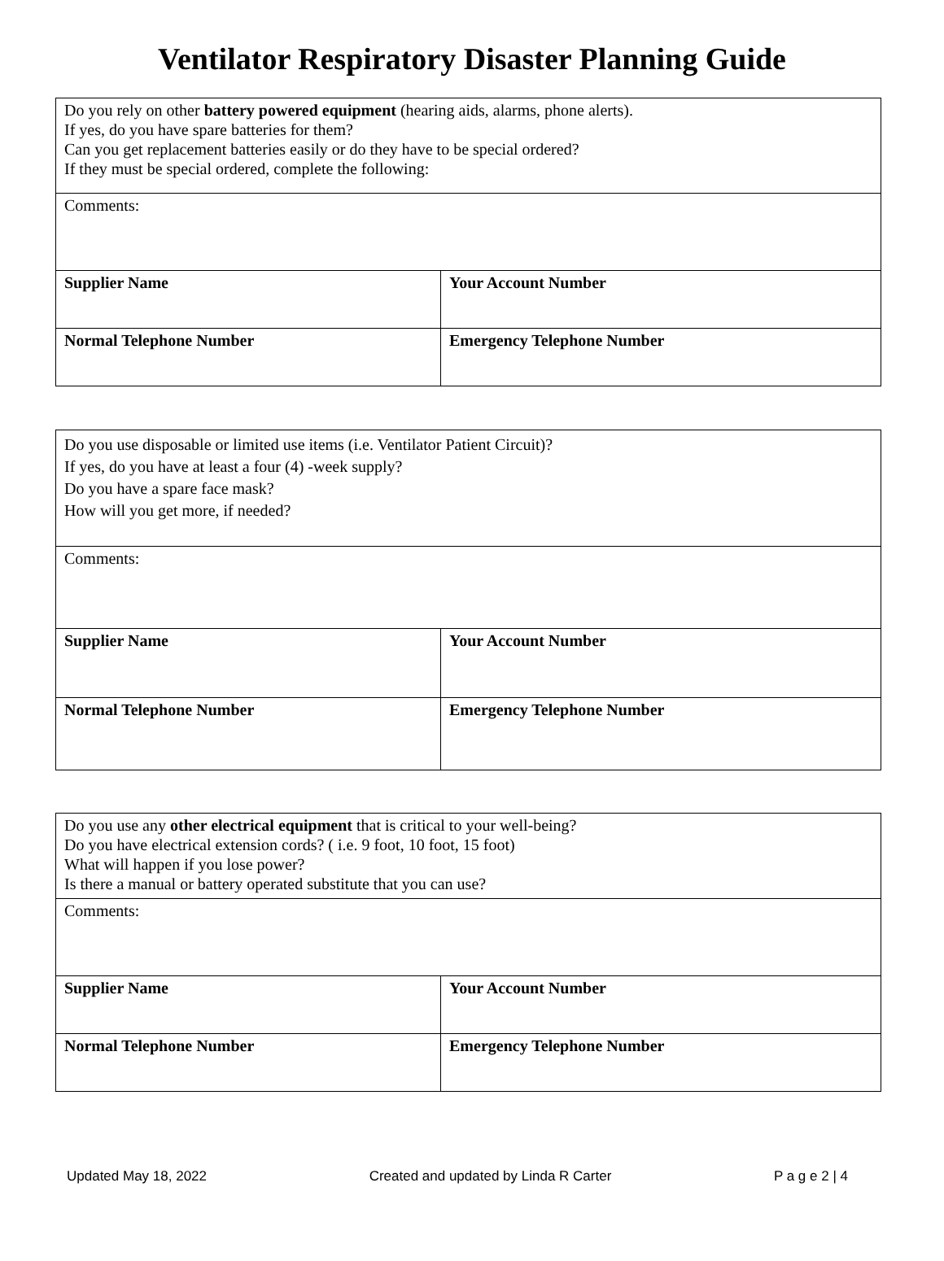Ventilator Respiratory Disaster Planning Guide
| Do you rely on other battery powered equipment (hearing aids, alarms, phone alerts). If yes, do you have spare batteries for them? Can you get replacement batteries easily or do they have to be special ordered? If they must be special ordered, complete the following: | |
| Comments: | |
| Supplier Name | Your Account Number |
| Normal Telephone Number | Emergency Telephone Number |
| Do you use disposable or limited use items (i.e. Ventilator Patient Circuit)? If yes, do you have at least a four (4) -week supply? Do you have a spare face mask? How will you get more, if needed? | |
| Comments: | |
| Supplier Name | Your Account Number |
| Normal Telephone Number | Emergency Telephone Number |
| Do you use any other electrical equipment that is critical to your well-being? Do you have electrical extension cords? ( i.e. 9 foot, 10 foot, 15 foot) What will happen if you lose power? Is there a manual or battery operated substitute that you can use? | |
| Comments: | |
| Supplier Name | Your Account Number |
| Normal Telephone Number | Emergency Telephone Number |
Updated May 18, 2022 Created and updated by Linda R Carter P a g e 2 | 4